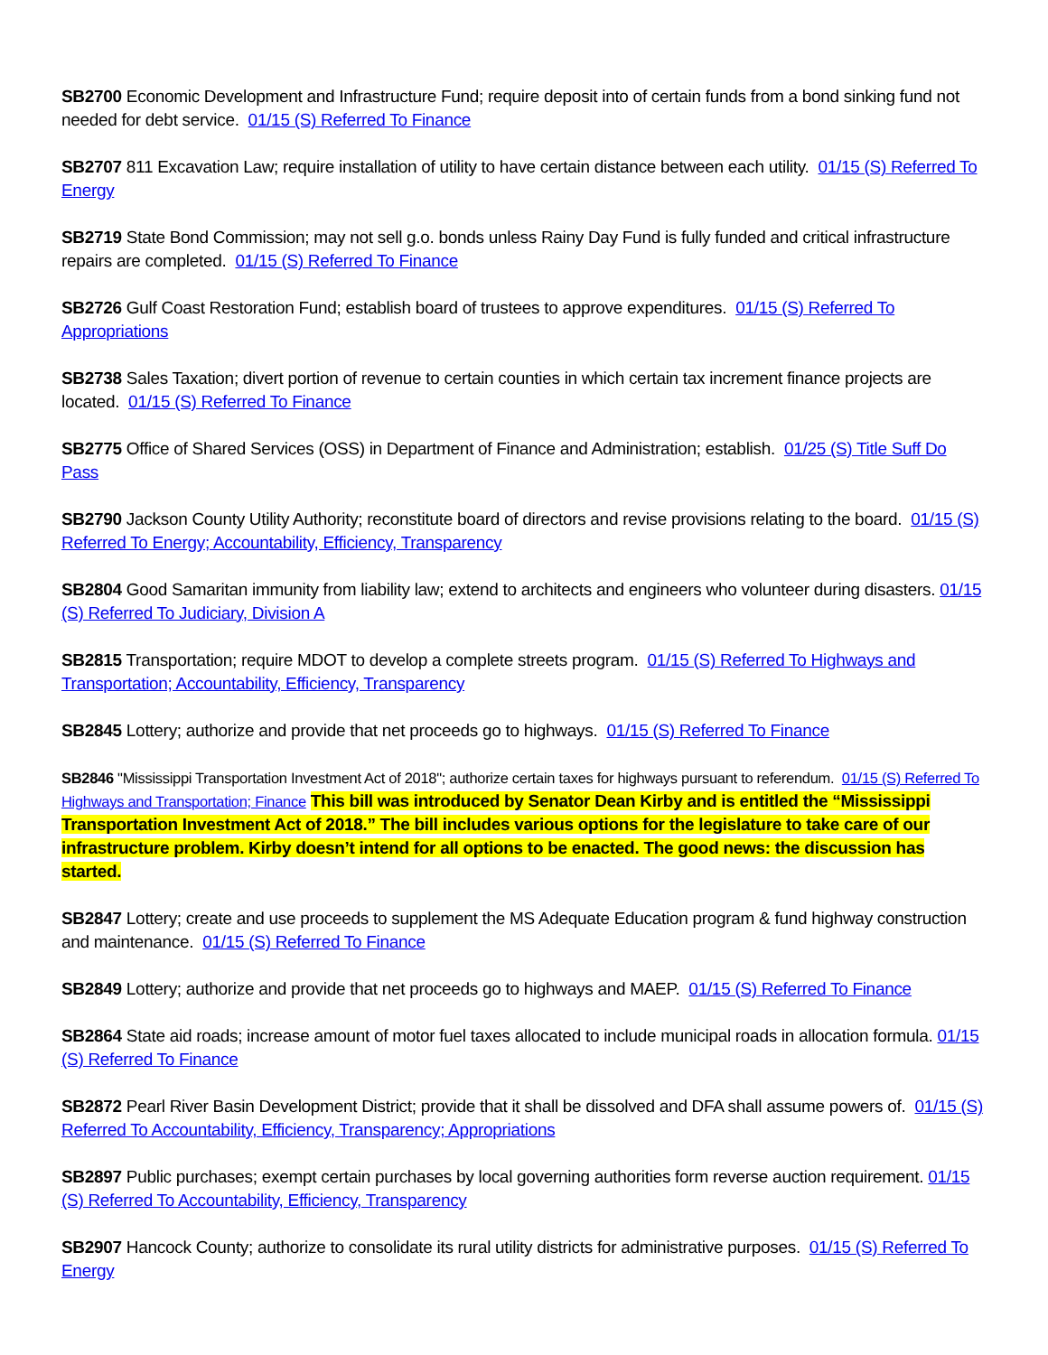SB2700 Economic Development and Infrastructure Fund; require deposit into of certain funds from a bond sinking fund not needed for debt service. 01/15 (S) Referred To Finance
SB2707 811 Excavation Law; require installation of utility to have certain distance between each utility. 01/15 (S) Referred To Energy
SB2719 State Bond Commission; may not sell g.o. bonds unless Rainy Day Fund is fully funded and critical infrastructure repairs are completed. 01/15 (S) Referred To Finance
SB2726 Gulf Coast Restoration Fund; establish board of trustees to approve expenditures. 01/15 (S) Referred To Appropriations
SB2738 Sales Taxation; divert portion of revenue to certain counties in which certain tax increment finance projects are located. 01/15 (S) Referred To Finance
SB2775 Office of Shared Services (OSS) in Department of Finance and Administration; establish. 01/25 (S) Title Suff Do Pass
SB2790 Jackson County Utility Authority; reconstitute board of directors and revise provisions relating to the board. 01/15 (S) Referred To Energy; Accountability, Efficiency, Transparency
SB2804 Good Samaritan immunity from liability law; extend to architects and engineers who volunteer during disasters. 01/15 (S) Referred To Judiciary, Division A
SB2815 Transportation; require MDOT to develop a complete streets program. 01/15 (S) Referred To Highways and Transportation; Accountability, Efficiency, Transparency
SB2845 Lottery; authorize and provide that net proceeds go to highways. 01/15 (S) Referred To Finance
SB2846 "Mississippi Transportation Investment Act of 2018"; authorize certain taxes for highways pursuant to referendum. 01/15 (S) Referred To Highways and Transportation; Finance This bill was introduced by Senator Dean Kirby and is entitled the “Mississippi Transportation Investment Act of 2018.” The bill includes various options for the legislature to take care of our infrastructure problem. Kirby doesn’t intend for all options to be enacted. The good news: the discussion has started.
SB2847 Lottery; create and use proceeds to supplement the MS Adequate Education program & fund highway construction and maintenance. 01/15 (S) Referred To Finance
SB2849 Lottery; authorize and provide that net proceeds go to highways and MAEP. 01/15 (S) Referred To Finance
SB2864 State aid roads; increase amount of motor fuel taxes allocated to include municipal roads in allocation formula. 01/15 (S) Referred To Finance
SB2872 Pearl River Basin Development District; provide that it shall be dissolved and DFA shall assume powers of. 01/15 (S) Referred To Accountability, Efficiency, Transparency; Appropriations
SB2897 Public purchases; exempt certain purchases by local governing authorities form reverse auction requirement. 01/15 (S) Referred To Accountability, Efficiency, Transparency
SB2907 Hancock County; authorize to consolidate its rural utility districts for administrative purposes. 01/15 (S) Referred To Energy